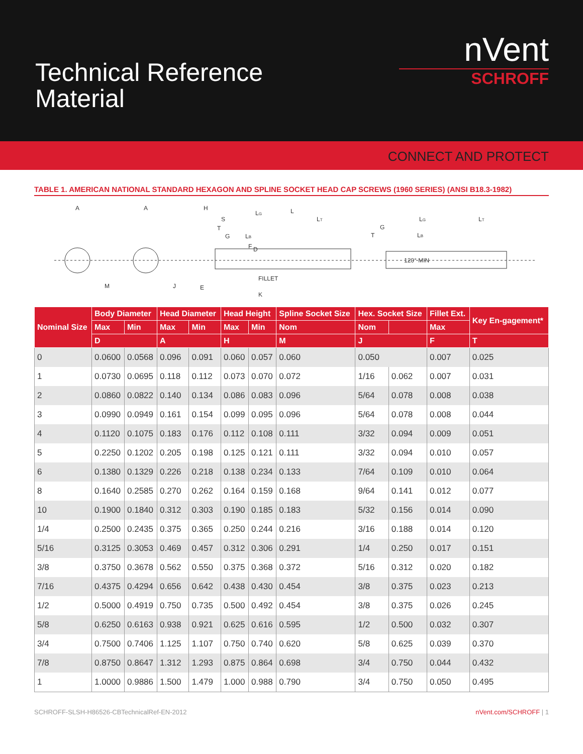Technical Reference
Material
nVent
SCHROFF
CONNECT AND PROTECT
TABLE 1. AMERICAN NATIONAL STANDARD HEXAGON AND SPLINE SOCKET HEAD CAP SCREWS (1960 SERIES) (ANSI B18.3-1982)
A
A
M
J
H
S
T
G
LG
L
LT
LB
F
D
FILLET
K
E
G
T
LG
LT
LB
120° MIN
| Nominal Size | Body Diameter | | Head Diameter | | Head Height | | Spline Socket Size | Hex. Socket Size | | Fillet Ext. | Key En-gagement* |
| --- | --- | --- | --- | --- | --- | --- | --- | --- | --- | --- | --- |
| | Max | Min | Max | Min | Max | Min | Nom | Nom | | Max | |
| | D | | A | | H | | M | J | | F | T |
| 0 | 0.0600 | 0.0568 | 0.096 | 0.091 | 0.060 | 0.057 | 0.060 | 0.050 | | 0.007 | 0.025 |
| 1 | 0.0730 | 0.0695 | 0.118 | 0.112 | 0.073 | 0.070 | 0.072 | 1/16 | 0.062 | 0.007 | 0.031 |
| 2 | 0.0860 | 0.0822 | 0.140 | 0.134 | 0.086 | 0.083 | 0.096 | 5/64 | 0.078 | 0.008 | 0.038 |
| 3 | 0.0990 | 0.0949 | 0.161 | 0.154 | 0.099 | 0.095 | 0.096 | 5/64 | 0.078 | 0.008 | 0.044 |
| 4 | 0.1120 | 0.1075 | 0.183 | 0.176 | 0.112 | 0.108 | 0.111 | 3/32 | 0.094 | 0.009 | 0.051 |
| 5 | 0.2250 | 0.1202 | 0.205 | 0.198 | 0.125 | 0.121 | 0.111 | 3/32 | 0.094 | 0.010 | 0.057 |
| 6 | 0.1380 | 0.1329 | 0.226 | 0.218 | 0.138 | 0.234 | 0.133 | 7/64 | 0.109 | 0.010 | 0.064 |
| 8 | 0.1640 | 0.2585 | 0.270 | 0.262 | 0.164 | 0.159 | 0.168 | 9/64 | 0.141 | 0.012 | 0.077 |
| 10 | 0.1900 | 0.1840 | 0.312 | 0.303 | 0.190 | 0.185 | 0.183 | 5/32 | 0.156 | 0.014 | 0.090 |
| 1/4 | 0.2500 | 0.2435 | 0.375 | 0.365 | 0.250 | 0.244 | 0.216 | 3/16 | 0.188 | 0.014 | 0.120 |
| 5/16 | 0.3125 | 0.3053 | 0.469 | 0.457 | 0.312 | 0.306 | 0.291 | 1/4 | 0.250 | 0.017 | 0.151 |
| 3/8 | 0.3750 | 0.3678 | 0.562 | 0.550 | 0.375 | 0.368 | 0.372 | 5/16 | 0.312 | 0.020 | 0.182 |
| 7/16 | 0.4375 | 0.4294 | 0.656 | 0.642 | 0.438 | 0.430 | 0.454 | 3/8 | 0.375 | 0.023 | 0.213 |
| 1/2 | 0.5000 | 0.4919 | 0.750 | 0.735 | 0.500 | 0.492 | 0.454 | 3/8 | 0.375 | 0.026 | 0.245 |
| 5/8 | 0.6250 | 0.6163 | 0.938 | 0.921 | 0.625 | 0.616 | 0.595 | 1/2 | 0.500 | 0.032 | 0.307 |
| 3/4 | 0.7500 | 0.7406 | 1.125 | 1.107 | 0.750 | 0.740 | 0.620 | 5/8 | 0.625 | 0.039 | 0.370 |
| 7/8 | 0.8750 | 0.8647 | 1.312 | 1.293 | 0.875 | 0.864 | 0.698 | 3/4 | 0.750 | 0.044 | 0.432 |
| 1 | 1.0000 | 0.9886 | 1.500 | 1.479 | 1.000 | 0.988 | 0.790 | 3/4 | 0.750 | 0.050 | 0.495 |
SCHROFF-SLSH-H86526-CBTechnicalRef-EN-2012 nVent.com/SCHROFF | 1